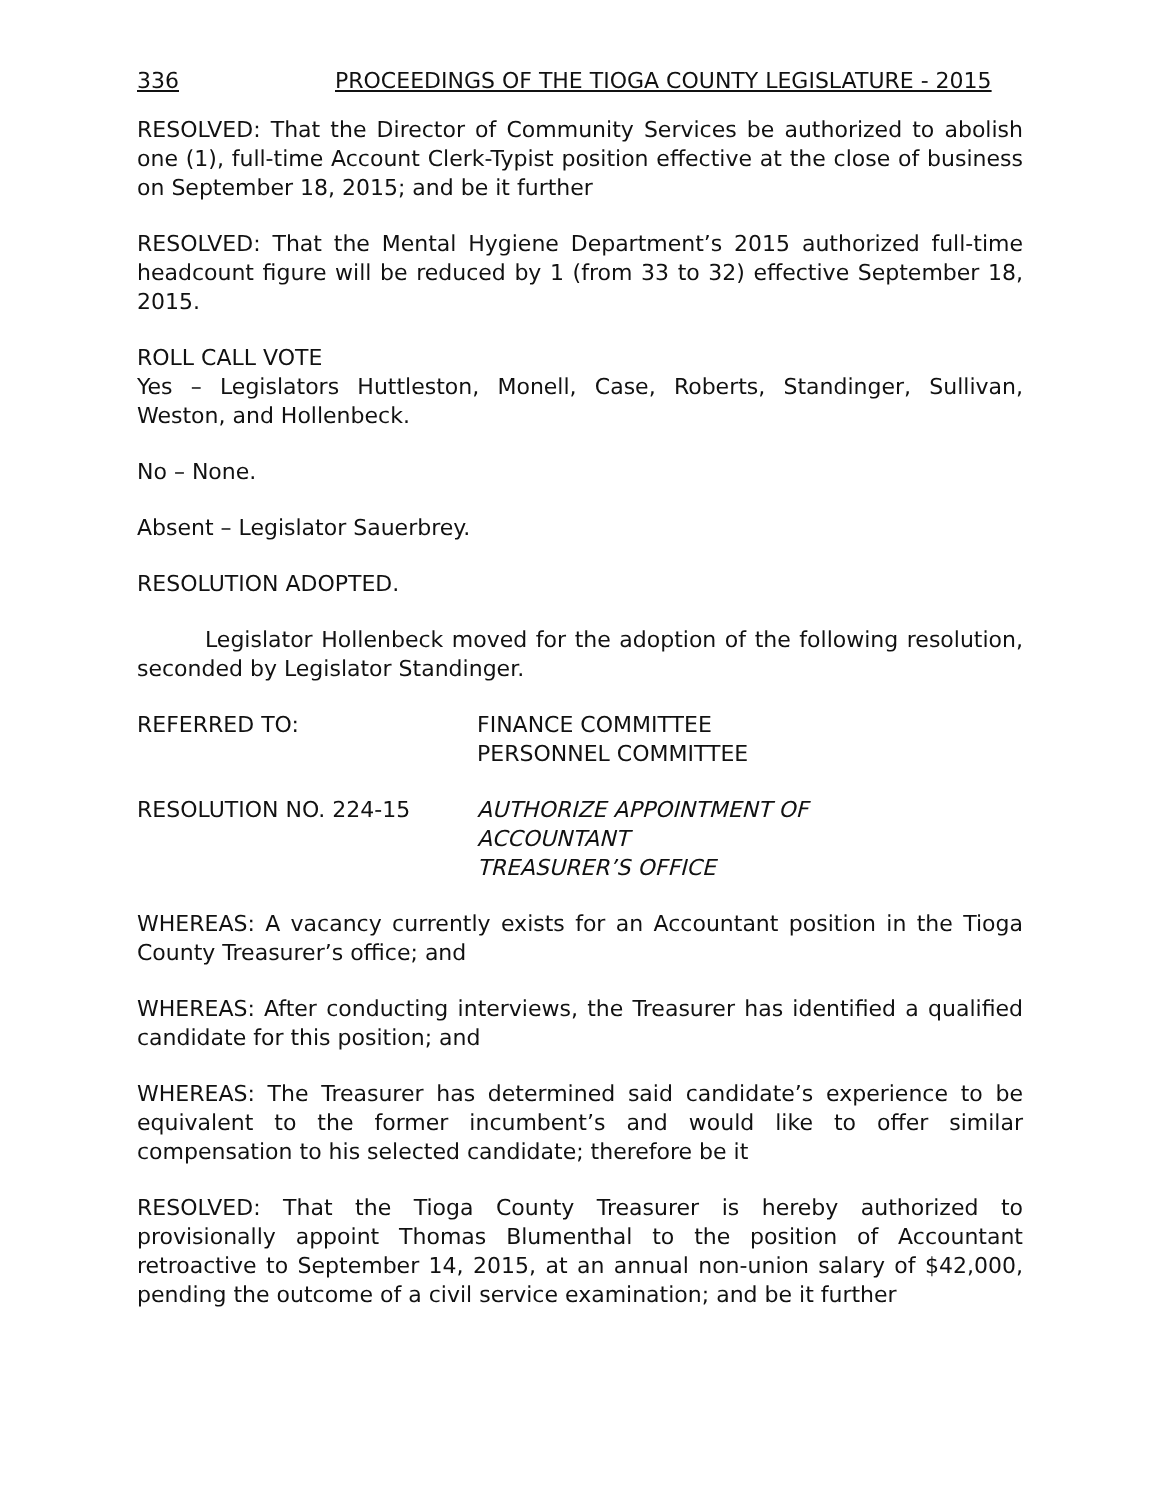336 PROCEEDINGS OF THE TIOGA COUNTY LEGISLATURE - 2015
RESOLVED: That the Director of Community Services be authorized to abolish one (1), full-time Account Clerk-Typist position effective at the close of business on September 18, 2015; and be it further
RESOLVED: That the Mental Hygiene Department’s 2015 authorized full-time headcount figure will be reduced by 1 (from 33 to 32) effective September 18, 2015.
ROLL CALL VOTE
Yes – Legislators Huttleston, Monell, Case, Roberts, Standinger, Sullivan, Weston, and Hollenbeck.
No – None.
Absent – Legislator Sauerbrey.
RESOLUTION ADOPTED.
Legislator Hollenbeck moved for the adoption of the following resolution, seconded by Legislator Standinger.
REFERRED TO: FINANCE COMMITTEE
PERSONNEL COMMITTEE
RESOLUTION NO. 224-15 AUTHORIZE APPOINTMENT OF
ACCOUNTANT
TREASURER’S OFFICE
WHEREAS: A vacancy currently exists for an Accountant position in the Tioga County Treasurer’s office; and
WHEREAS: After conducting interviews, the Treasurer has identified a qualified candidate for this position; and
WHEREAS: The Treasurer has determined said candidate’s experience to be equivalent to the former incumbent’s and would like to offer similar compensation to his selected candidate; therefore be it
RESOLVED: That the Tioga County Treasurer is hereby authorized to provisionally appoint Thomas Blumenthal to the position of Accountant retroactive to September 14, 2015, at an annual non-union salary of $42,000, pending the outcome of a civil service examination; and be it further